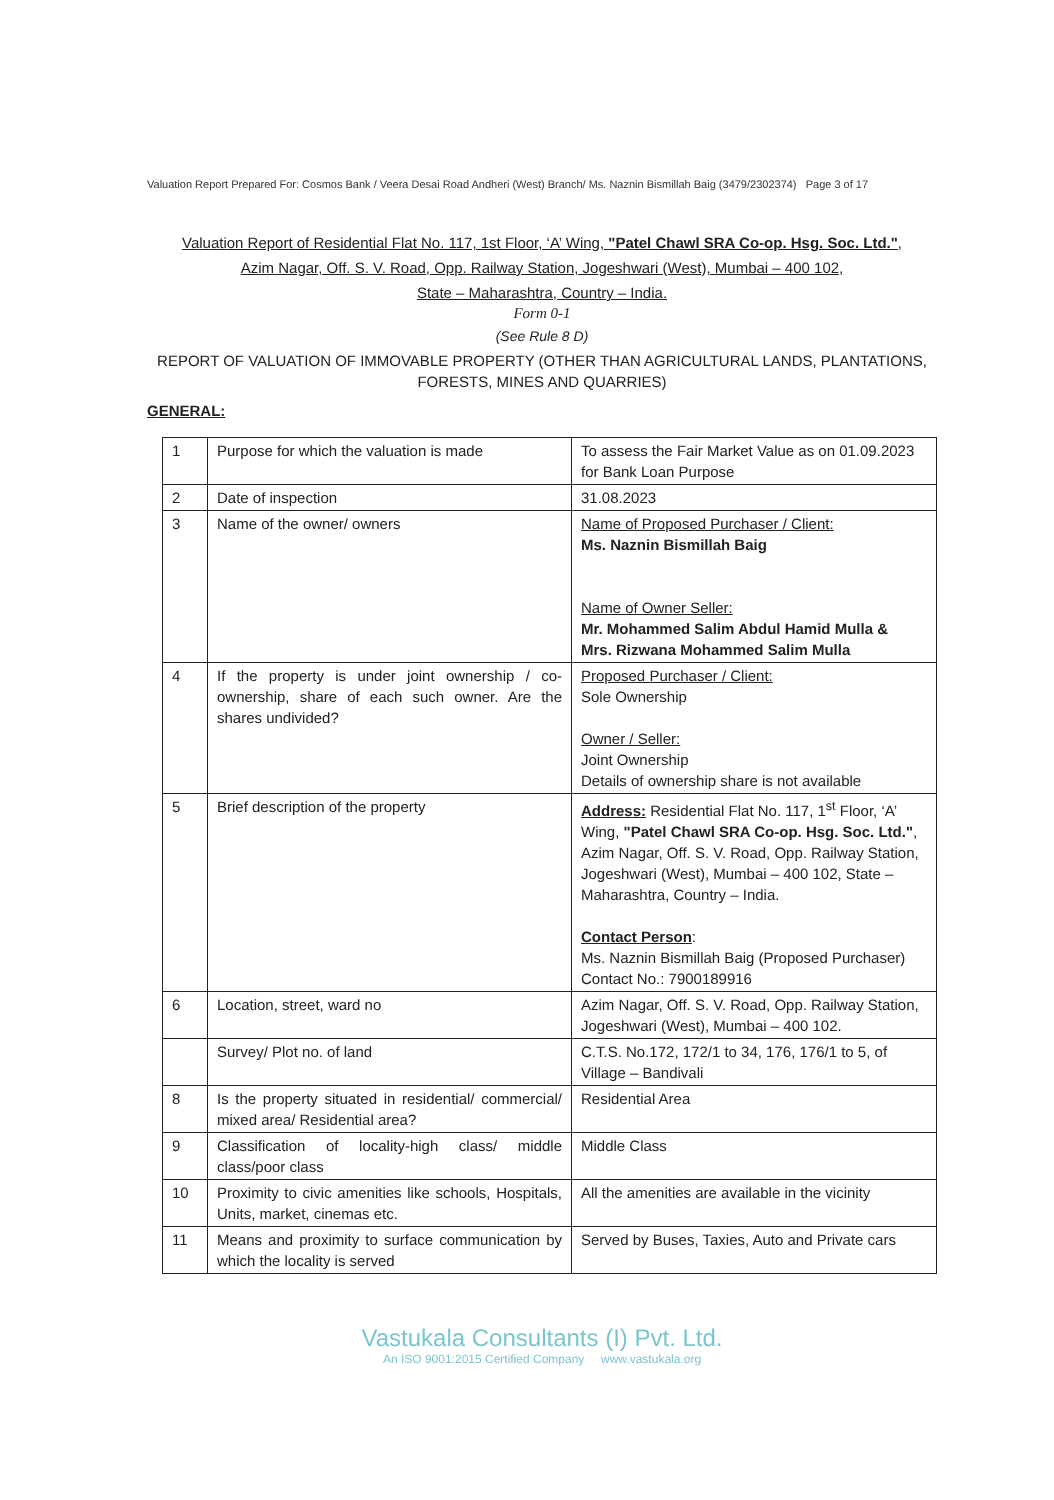Valuation Report Prepared For: Cosmos Bank / Veera Desai Road Andheri (West) Branch/ Ms. Naznin Bismillah Baig (3479/2302374) Page 3 of 17
Valuation Report of Residential Flat No. 117, 1st Floor, ‘A’ Wing, "Patel Chawl SRA Co-op. Hsg. Soc. Ltd.",
Azim Nagar, Off. S. V. Road, Opp. Railway Station, Jogeshwari (West), Mumbai – 400 102,
State – Maharashtra, Country – India.
Form 0-1
(See Rule 8 D)
REPORT OF VALUATION OF IMMOVABLE PROPERTY (OTHER THAN AGRICULTURAL LANDS, PLANTATIONS, FORESTS, MINES AND QUARRIES)
GENERAL:
| 1 | Purpose for which the valuation is made | To assess the Fair Market Value as on 01.09.2023 for Bank Loan Purpose |
| 2 | Date of inspection | 31.08.2023 |
| 3 | Name of the owner/ owners | Name of Proposed Purchaser / Client: Ms. Naznin Bismillah Baig Name of Owner Seller: Mr. Mohammed Salim Abdul Hamid Mulla & Mrs. Rizwana Mohammed Salim Mulla |
| 4 | If the property is under joint ownership / co-ownership, share of each such owner. Are the shares undivided? | Proposed Purchaser / Client: Sole Ownership Owner / Seller: Joint Ownership Details of ownership share is not available |
| 5 | Brief description of the property | Address: Residential Flat No. 117, 1<sup>st</sup> Floor, ‘A’ Wing, "Patel Chawl SRA Co-op. Hsg. Soc. Ltd." , Azim Nagar, Off. S. V. Road, Opp. Railway Station, Jogeshwari (West), Mumbai – 400 102, State – Maharashtra, Country – India. Contact Person : Ms. Naznin Bismillah Baig (Proposed Purchaser) Contact No.: 7900189916 |
| 6 | Location, street, ward no | Azim Nagar, Off. S. V. Road, Opp. Railway Station, Jogeshwari (West), Mumbai – 400 102. |
| | Survey/ Plot no. of land | C.T.S. No.172, 172/1 to 34, 176, 176/1 to 5, of Village – Bandivali |
| 8 | Is the property situated in residential/ commercial/ mixed area/ Residential area? | Residential Area |
| 9 | Classification of locality-high class/ middle class/poor class | Middle Class |
| 10 | Proximity to civic amenities like schools, Hospitals, Units, market, cinemas etc. | All the amenities are available in the vicinity |
| 11 | Means and proximity to surface communication by which the locality is served | Served by Buses, Taxies, Auto and Private cars |
Vastukala Consultants (I) Pvt. Ltd.
An ISO 9001:2015 Certified Company www.vastukala.org